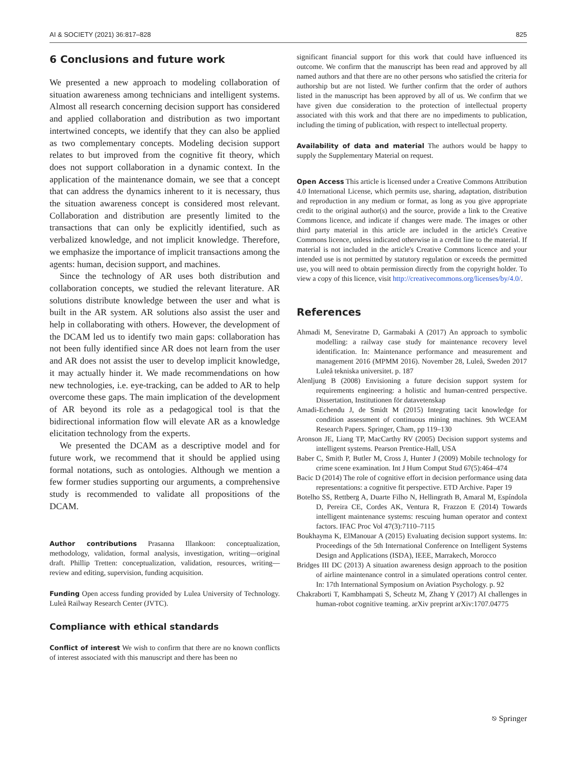AI & SOCIETY (2021) 36:817–828 825
6 Conclusions and future work
We presented a new approach to modeling collaboration of situation awareness among technicians and intelligent systems. Almost all research concerning decision support has considered and applied collaboration and distribution as two important intertwined concepts, we identify that they can also be applied as two complementary concepts. Modeling decision support relates to but improved from the cognitive fit theory, which does not support collaboration in a dynamic context. In the application of the maintenance domain, we see that a concept that can address the dynamics inherent to it is necessary, thus the situation awareness concept is considered most relevant. Collaboration and distribution are presently limited to the transactions that can only be explicitly identified, such as verbalized knowledge, and not implicit knowledge. Therefore, we emphasize the importance of implicit transactions among the agents: human, decision support, and machines.
Since the technology of AR uses both distribution and collaboration concepts, we studied the relevant literature. AR solutions distribute knowledge between the user and what is built in the AR system. AR solutions also assist the user and help in collaborating with others. However, the development of the DCAM led us to identify two main gaps: collaboration has not been fully identified since AR does not learn from the user and AR does not assist the user to develop implicit knowledge, it may actually hinder it. We made recommendations on how new technologies, i.e. eye-tracking, can be added to AR to help overcome these gaps. The main implication of the development of AR beyond its role as a pedagogical tool is that the bidirectional information flow will elevate AR as a knowledge elicitation technology from the experts.
We presented the DCAM as a descriptive model and for future work, we recommend that it should be applied using formal notations, such as ontologies. Although we mention a few former studies supporting our arguments, a comprehensive study is recommended to validate all propositions of the DCAM.
Author contributions Prasanna Illankoon: conceptualization, methodology, validation, formal analysis, investigation, writing—original draft. Phillip Tretten: conceptualization, validation, resources, writing—review and editing, supervision, funding acquisition.
Funding Open access funding provided by Lulea University of Technology. Luleå Railway Research Center (JVTC).
Compliance with ethical standards
Conflict of interest We wish to confirm that there are no known conflicts of interest associated with this manuscript and there has been no
significant financial support for this work that could have influenced its outcome. We confirm that the manuscript has been read and approved by all named authors and that there are no other persons who satisfied the criteria for authorship but are not listed. We further confirm that the order of authors listed in the manuscript has been approved by all of us. We confirm that we have given due consideration to the protection of intellectual property associated with this work and that there are no impediments to publication, including the timing of publication, with respect to intellectual property.
Availability of data and material The authors would be happy to supply the Supplementary Material on request.
Open Access This article is licensed under a Creative Commons Attribution 4.0 International License, which permits use, sharing, adaptation, distribution and reproduction in any medium or format, as long as you give appropriate credit to the original author(s) and the source, provide a link to the Creative Commons licence, and indicate if changes were made. The images or other third party material in this article are included in the article's Creative Commons licence, unless indicated otherwise in a credit line to the material. If material is not included in the article's Creative Commons licence and your intended use is not permitted by statutory regulation or exceeds the permitted use, you will need to obtain permission directly from the copyright holder. To view a copy of this licence, visit http://creativecommons.org/licenses/by/4.0/.
References
Ahmadi M, Seneviratne D, Garmabaki A (2017) An approach to symbolic modelling: a railway case study for maintenance recovery level identification. In: Maintenance performance and measurement and management 2016 (MPMM 2016). November 28, Luleå, Sweden 2017 Luleå tekniska universitet. p. 187
Alenljung B (2008) Envisioning a future decision support system for requirements engineering: a holistic and human-centred perspective. Dissertation, Institutionen för datavetenskap
Amadi-Echendu J, de Smidt M (2015) Integrating tacit knowledge for condition assessment of continuous mining machines. 9th WCEAM Research Papers. Springer, Cham, pp 119–130
Aronson JE, Liang TP, MacCarthy RV (2005) Decision support systems and intelligent systems. Pearson Prentice-Hall, USA
Baber C, Smith P, Butler M, Cross J, Hunter J (2009) Mobile technology for crime scene examination. Int J Hum Comput Stud 67(5):464–474
Bacic D (2014) The role of cognitive effort in decision performance using data representations: a cognitive fit perspective. ETD Archive. Paper 19
Botelho SS, Rettberg A, Duarte Filho N, Hellingrath B, Amaral M, Espíndola D, Pereira CE, Cordes AK, Ventura R, Frazzon E (2014) Towards intelligent maintenance systems: rescuing human operator and context factors. IFAC Proc Vol 47(3):7110–7115
Boukhayma K, ElManouar A (2015) Evaluating decision support systems. In: Proceedings of the 5th International Conference on Intelligent Systems Design and Applications (ISDA), IEEE, Marrakech, Morocco
Bridges III DC (2013) A situation awareness design approach to the position of airline maintenance control in a simulated operations control center. In: 17th International Symposium on Aviation Psychology. p. 92
Chakraborti T, Kambhampati S, Scheutz M, Zhang Y (2017) AI challenges in human-robot cognitive teaming. arXiv preprint arXiv:1707.04775
⎋ Springer